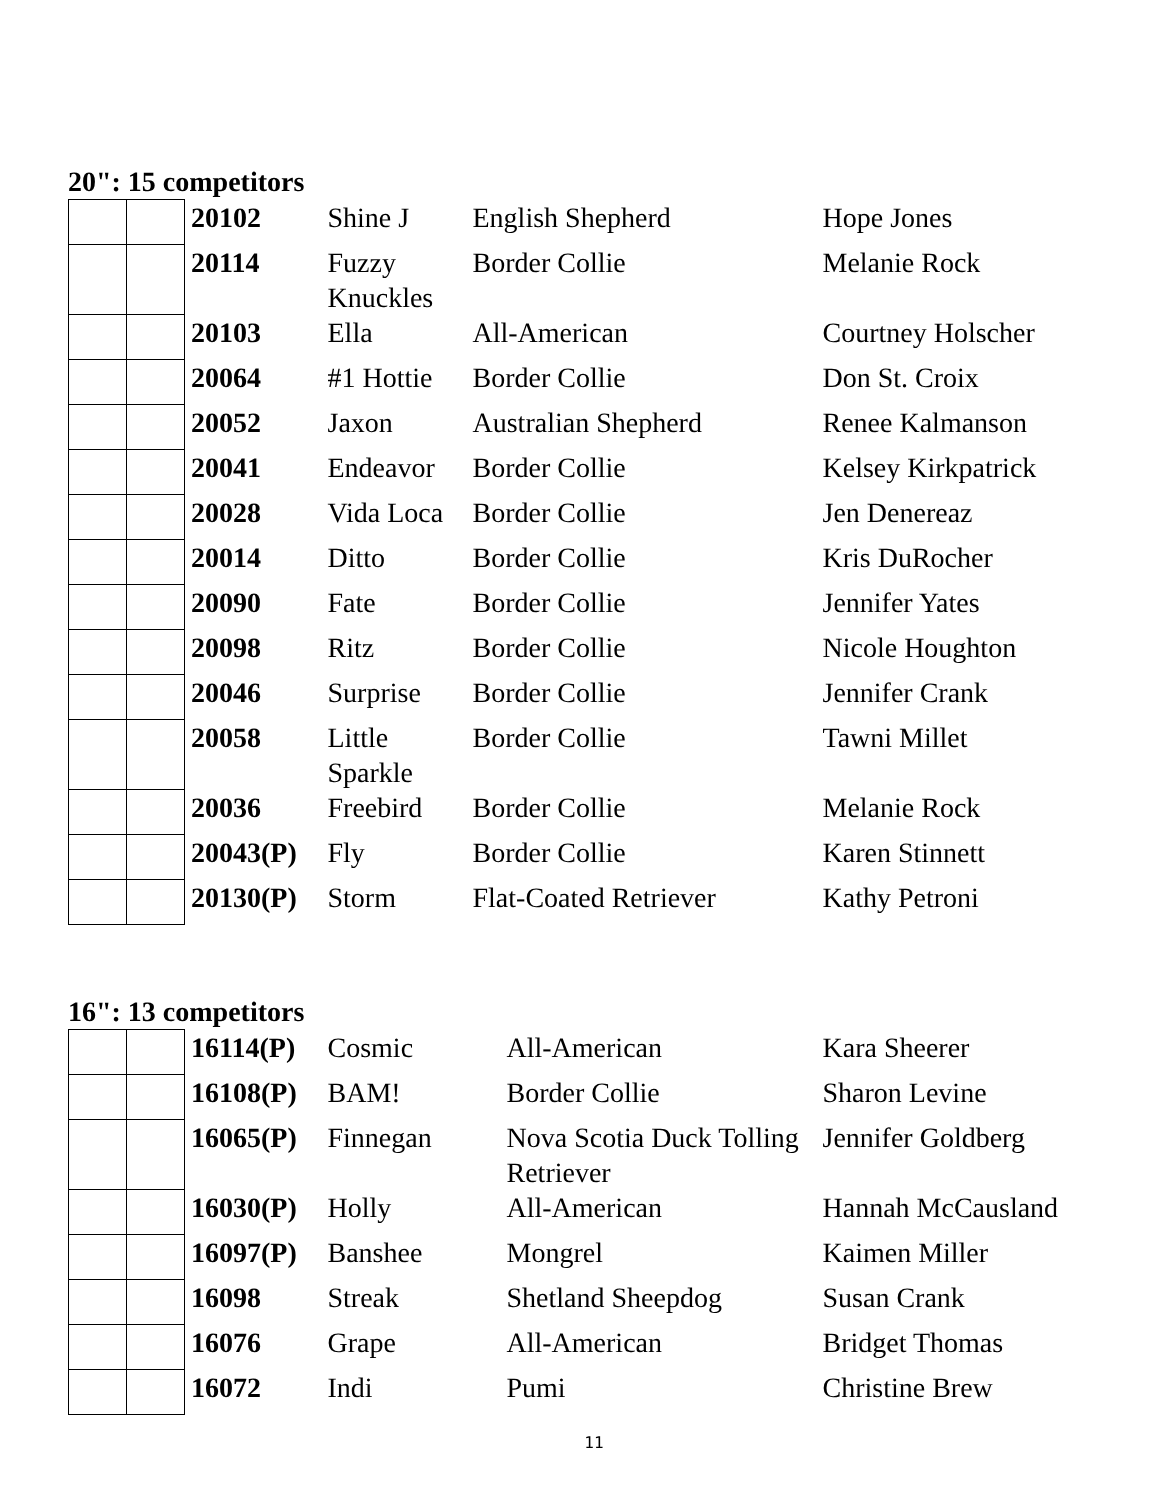20": 15 competitors
| | | 20102 | Shine J | English Shepherd | Hope Jones |
| | | 20114 | Fuzzy Knuckles | Border Collie | Melanie Rock |
| | | 20103 | Ella | All-American | Courtney Holscher |
| | | 20064 | #1 Hottie | Border Collie | Don St. Croix |
| | | 20052 | Jaxon | Australian Shepherd | Renee Kalmanson |
| | | 20041 | Endeavor | Border Collie | Kelsey Kirkpatrick |
| | | 20028 | Vida Loca | Border Collie | Jen Denereaz |
| | | 20014 | Ditto | Border Collie | Kris DuRocher |
| | | 20090 | Fate | Border Collie | Jennifer Yates |
| | | 20098 | Ritz | Border Collie | Nicole Houghton |
| | | 20046 | Surprise | Border Collie | Jennifer Crank |
| | | 20058 | Little Sparkle | Border Collie | Tawni Millet |
| | | 20036 | Freebird | Border Collie | Melanie Rock |
| | | 20043(P) | Fly | Border Collie | Karen Stinnett |
| | | 20130(P) | Storm | Flat-Coated Retriever | Kathy Petroni |
16": 13 competitors
| | | 16114(P) | Cosmic | All-American | Kara Sheerer |
| | | 16108(P) | BAM! | Border Collie | Sharon Levine |
| | | 16065(P) | Finnegan | Nova Scotia Duck Tolling Retriever | Jennifer Goldberg |
| | | 16030(P) | Holly | All-American | Hannah McCausland |
| | | 16097(P) | Banshee | Mongrel | Kaimen Miller |
| | | 16098 | Streak | Shetland Sheepdog | Susan Crank |
| | | 16076 | Grape | All-American | Bridget Thomas |
| | | 16072 | Indi | Pumi | Christine Brew |
11